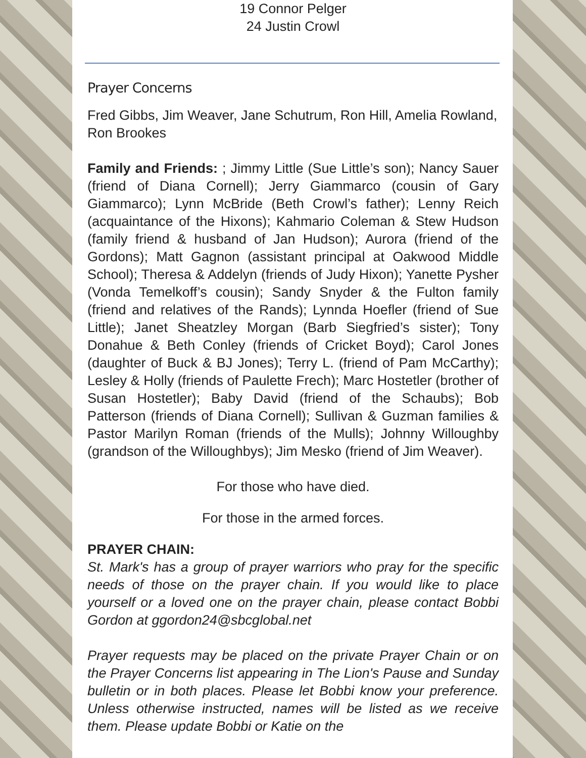19 Connor Pelger
24 Justin Crowl
Prayer Concerns
Fred Gibbs, Jim Weaver, Jane Schutrum, Ron Hill, Amelia Rowland, Ron Brookes
Family and Friends: ; Jimmy Little (Sue Little’s son); Nancy Sauer (friend of Diana Cornell); Jerry Giammarco (cousin of Gary Giammarco); Lynn McBride (Beth Crowl’s father); Lenny Reich (acquaintance of the Hixons); Kahmario Coleman & Stew Hudson (family friend & husband of Jan Hudson); Aurora (friend of the Gordons); Matt Gagnon (assistant principal at Oakwood Middle School); Theresa & Addelyn (friends of Judy Hixon); Yanette Pysher (Vonda Temelkoff’s cousin); Sandy Snyder & the Fulton family (friend and relatives of the Rands); Lynnda Hoefler (friend of Sue Little); Janet Sheatzley Morgan (Barb Siegfried’s sister); Tony Donahue & Beth Conley (friends of Cricket Boyd); Carol Jones (daughter of Buck & BJ Jones); Terry L. (friend of Pam McCarthy); Lesley & Holly (friends of Paulette Frech); Marc Hostetler (brother of Susan Hostetler); Baby David (friend of the Schaubs); Bob Patterson (friends of Diana Cornell); Sullivan & Guzman families & Pastor Marilyn Roman (friends of the Mulls); Johnny Willoughby (grandson of the Willoughbys); Jim Mesko (friend of Jim Weaver).
For those who have died.
For those in the armed forces.
PRAYER CHAIN:
St. Mark's has a group of prayer warriors who pray for the specific needs of those on the prayer chain. If you would like to place yourself or a loved one on the prayer chain, please contact Bobbi Gordon at ggordon24@sbcglobal.net
Prayer requests may be placed on the private Prayer Chain or on the Prayer Concerns list appearing in The Lion's Pause and Sunday bulletin or in both places. Please let Bobbi know your preference. Unless otherwise instructed, names will be listed as we receive them. Please update Bobbi or Katie on the